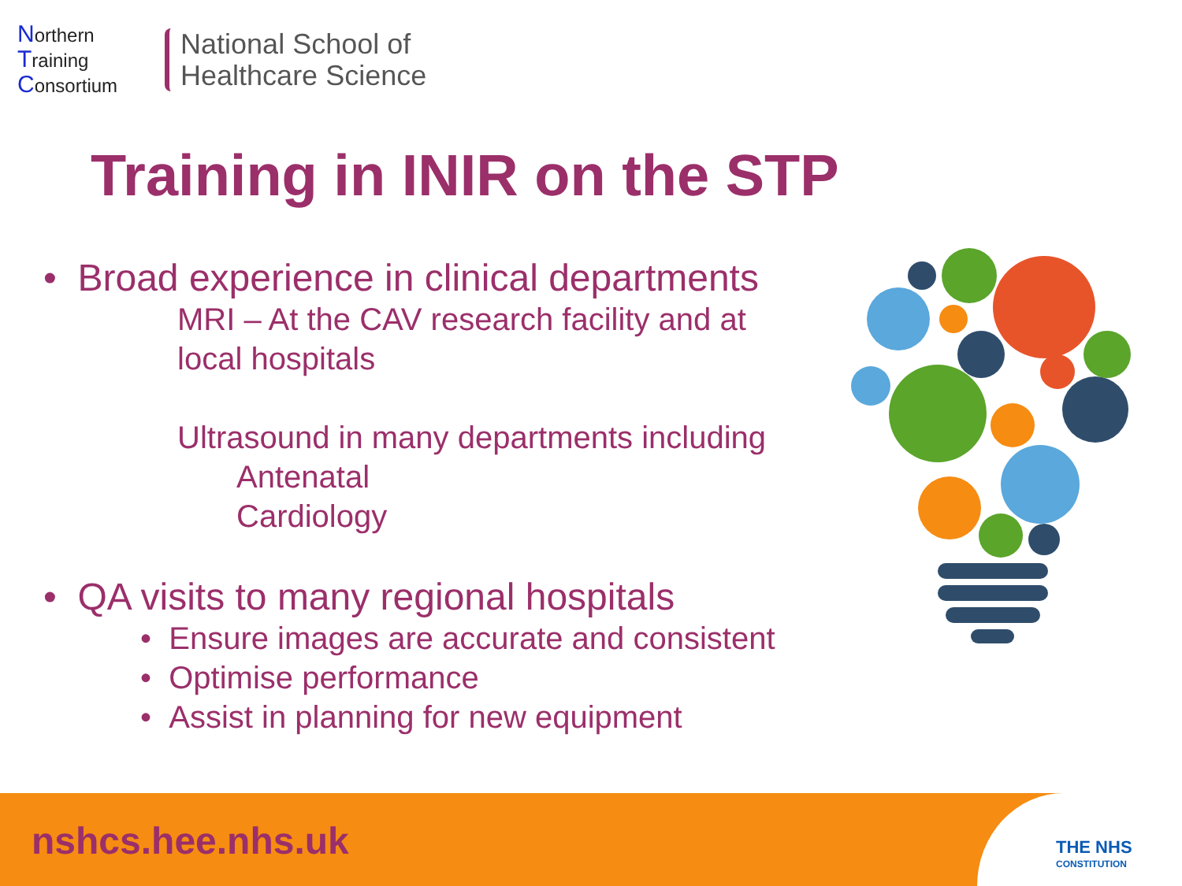Northern
Training
Consortium
National School of
Healthcare Science
Training in INIR on the STP
• Broad experience in clinical departments
MRI – At the CAV research facility and at local hospitals
Ultrasound in many departments including
Antenatal
Cardiology
• QA visits to many regional hospitals
• Ensure images are accurate and consistent
• Optimise performance
• Assist in planning for new equipment
nshcs.hee.nhs.uk
THE NHS
CONSTITUTION